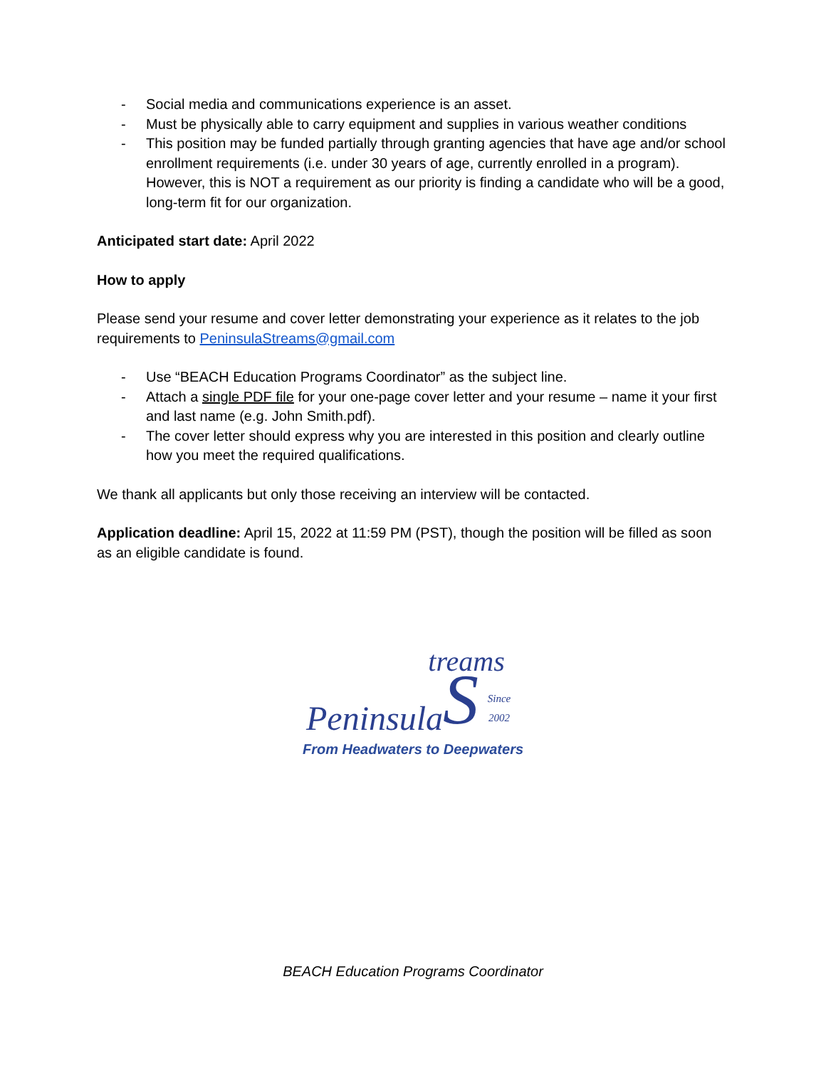- Social media and communications experience is an asset.
- Must be physically able to carry equipment and supplies in various weather conditions
- This position may be funded partially through granting agencies that have age and/or school enrollment requirements (i.e. under 30 years of age, currently enrolled in a program). However, this is NOT a requirement as our priority is finding a candidate who will be a good, long-term fit for our organization.
Anticipated start date: April 2022
How to apply
Please send your resume and cover letter demonstrating your experience as it relates to the job requirements to PeninsulaStreams@gmail.com
- Use “BEACH Education Programs Coordinator” as the subject line.
- Attach a single PDF file for your one-page cover letter and your resume – name it your first and last name (e.g. John Smith.pdf).
- The cover letter should express why you are interested in this position and clearly outline how you meet the required qualifications.
We thank all applicants but only those receiving an interview will be contacted.
Application deadline: April 15, 2022 at 11:59 PM (PST), though the position will be filled as soon as an eligible candidate is found.
treams
Peninsula S Since 2002
From Headwaters to Deepwaters
BEACH Education Programs Coordinator